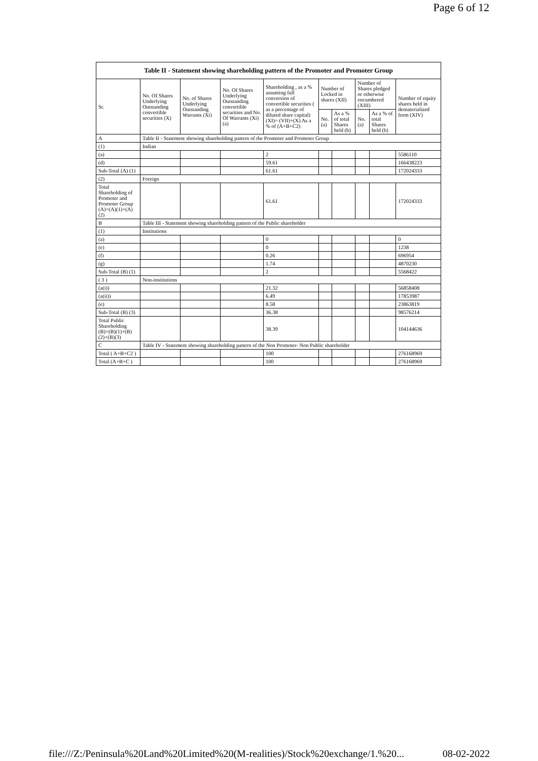Page 6 of 12
| Table II - Statement showing shareholding pattern of the Promoter and Promoter Group | | | | | | | | | |
| --- | --- | --- | --- | --- | --- | --- | --- | --- | --- |
| Sr. | No. Of Shares Underlying Outstanding convertible securities (X) | No. of Shares Underlying Outstanding Warrants (Xi) | No. Of Shares Underlying Outstanding convertible securities and No. Of Warrants (Xi) (a) | Shareholding , as a % assuming full conversion of convertible securities ( as a percentage of diluted share capital) (XI)= (VII)+(X) As a % of (A+B+C2) | Number of Locked in shares (XII) | | Number of Shares pledged or otherwise encumbered (XIII) | | Number of equity shares held in dematerialized form (XIV) |
| | | | | | No. (a) | As a % of total Shares held (b) | No. (a) | As a % of total Shares held (b) | |
| A | Table II - Statement showing shareholding pattern of the Promoter and Promoter Group | | | | | | | | |
| (1) | Indian | | | | | | | | |
| (a) | | | | 2 | | | | | 5586110 |
| (d) | | | | 59.61 | | | | | 166438223 |
| Sub-Total (A) (1) | | | | 61.61 | | | | | 172024333 |
| (2) | Foreign | | | | | | | | |
| Total Shareholding of Promoter and Promoter Group (A)=(A)(1)+(A)(2) | | | | 61.61 | | | | | 172024333 |
| B | Table III - Statement showing shareholding pattern of the Public shareholder | | | | | | | | |
| (1) | Institutions | | | | | | | | |
| (a) | | | | 0 | | | | | 0 |
| (e) | | | | 0 | | | | | 1238 |
| (f) | | | | 0.26 | | | | | 696954 |
| (g) | | | | 1.74 | | | | | 4870230 |
| Sub-Total (B) (1) | | | | 2 | | | | | 5568422 |
| ( 3 ) | Non-institutions | | | | | | | | |
| (a(i)) | | | | 21.32 | | | | | 56858408 |
| (a(ii)) | | | | 6.49 | | | | | 17853987 |
| (e) | | | | 8.58 | | | | | 23863819 |
| Sub-Total (B) (3) | | | | 36.38 | | | | | 98576214 |
| Total Public Shareholding (B)=(B)(1)+(B)(2)+(B)(3) | | | | 38.39 | | | | | 104144636 |
| C | Table IV - Statement showing shareholding pattern of the Non Promoter- Non Public shareholder | | | | | | | | |
| Total ( A+B+C2 ) | | | | 100 | | | | | 276168969 |
| Total (A+B+C ) | | | | 100 | | | | | 276168969 |
file:///Z:/Peninsula%20Land%20Limited%20(M-realities)/Stock%20exchange/1.%20... 08-02-2022